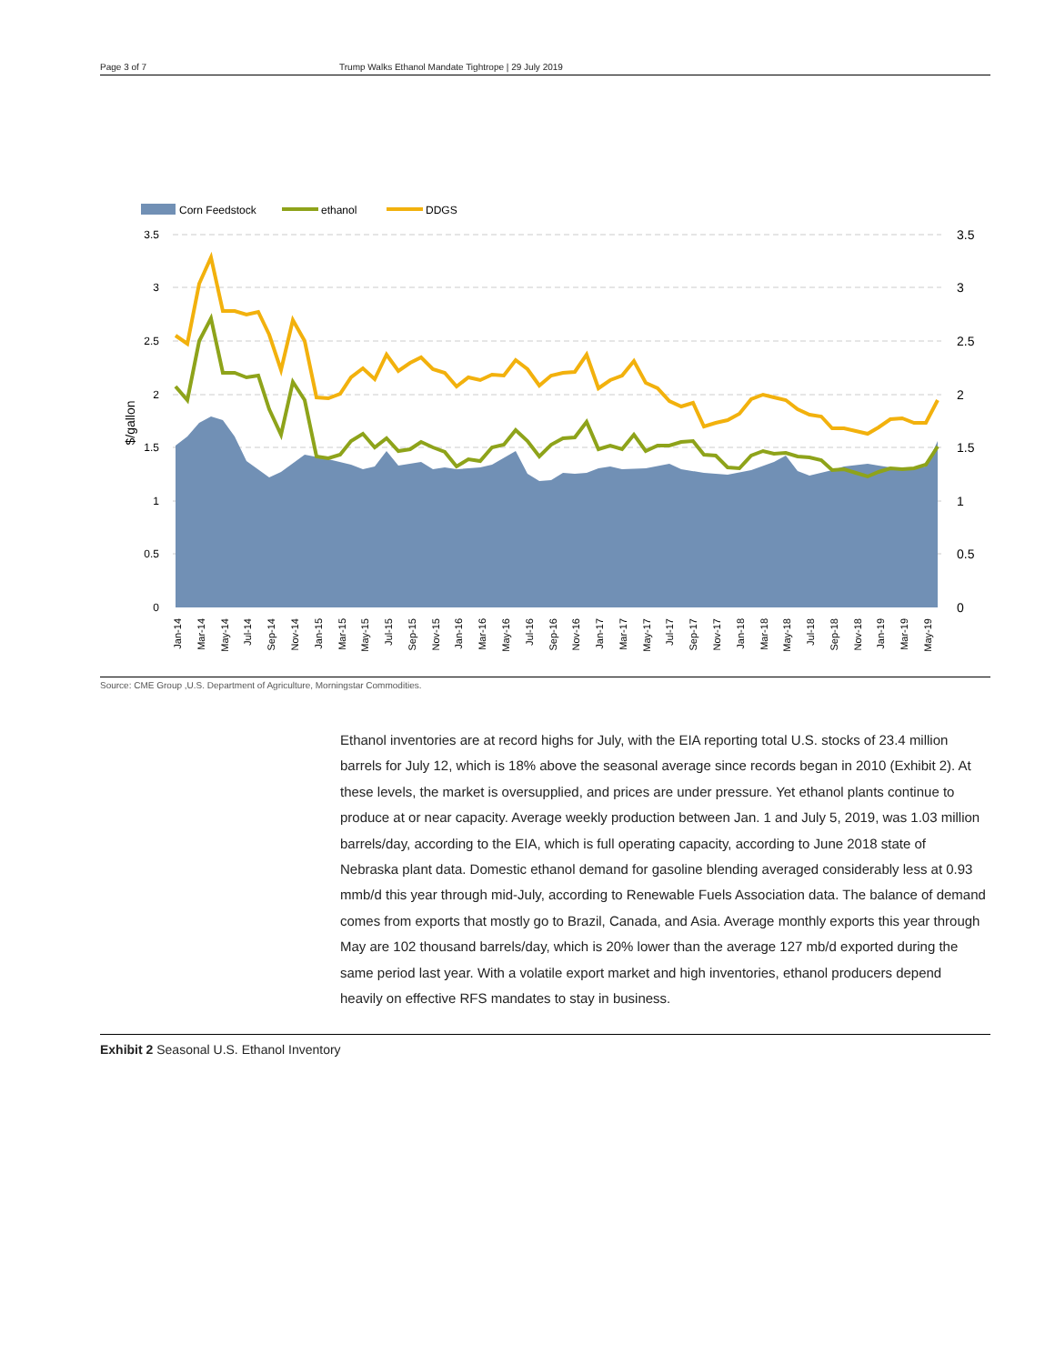Page 3 of 7 Trump Walks Ethanol Mandate Tightrope | 29 July 2019
Corn Feedstock
ethanol
DDGS
3.5
3
2.5
2
1.5
1
0.5
0
3.5
3
2.5
2
1.5
1
0.5
0
$/gallon
Jan-14
Mar-14
May-14
Jul-14
Sep-14
Nov-14
Jan-15
Mar-15
May-15
Jul-15
Sep-15
Nov-15
Jan-16
Mar-16
May-16
Jul-16
Sep-16
Nov-16
Jan-17
Mar-17
May-17
Jul-17
Sep-17
Nov-17
Jan-18
Mar-18
May-18
Jul-18
Sep-18
Nov-18
Jan-19
Mar-19
May-19
Source: CME Group ,U.S. Department of Agriculture, Morningstar Commodities.
Ethanol inventories are at record highs for July, with the EIA reporting total U.S. stocks of 23.4 million barrels for July 12, which is 18% above the seasonal average since records began in 2010 (Exhibit 2). At these levels, the market is oversupplied, and prices are under pressure. Yet ethanol plants continue to produce at or near capacity. Average weekly production between Jan. 1 and July 5, 2019, was 1.03 million barrels/day, according to the EIA, which is full operating capacity, according to June 2018 state of Nebraska plant data. Domestic ethanol demand for gasoline blending averaged considerably less at 0.93 mmb/d this year through mid-July, according to Renewable Fuels Association data. The balance of demand comes from exports that mostly go to Brazil, Canada, and Asia. Average monthly exports this year through May are 102 thousand barrels/day, which is 20% lower than the average 127 mb/d exported during the same period last year. With a volatile export market and high inventories, ethanol producers depend heavily on effective RFS mandates to stay in business.
Exhibit 2 Seasonal U.S. Ethanol Inventory